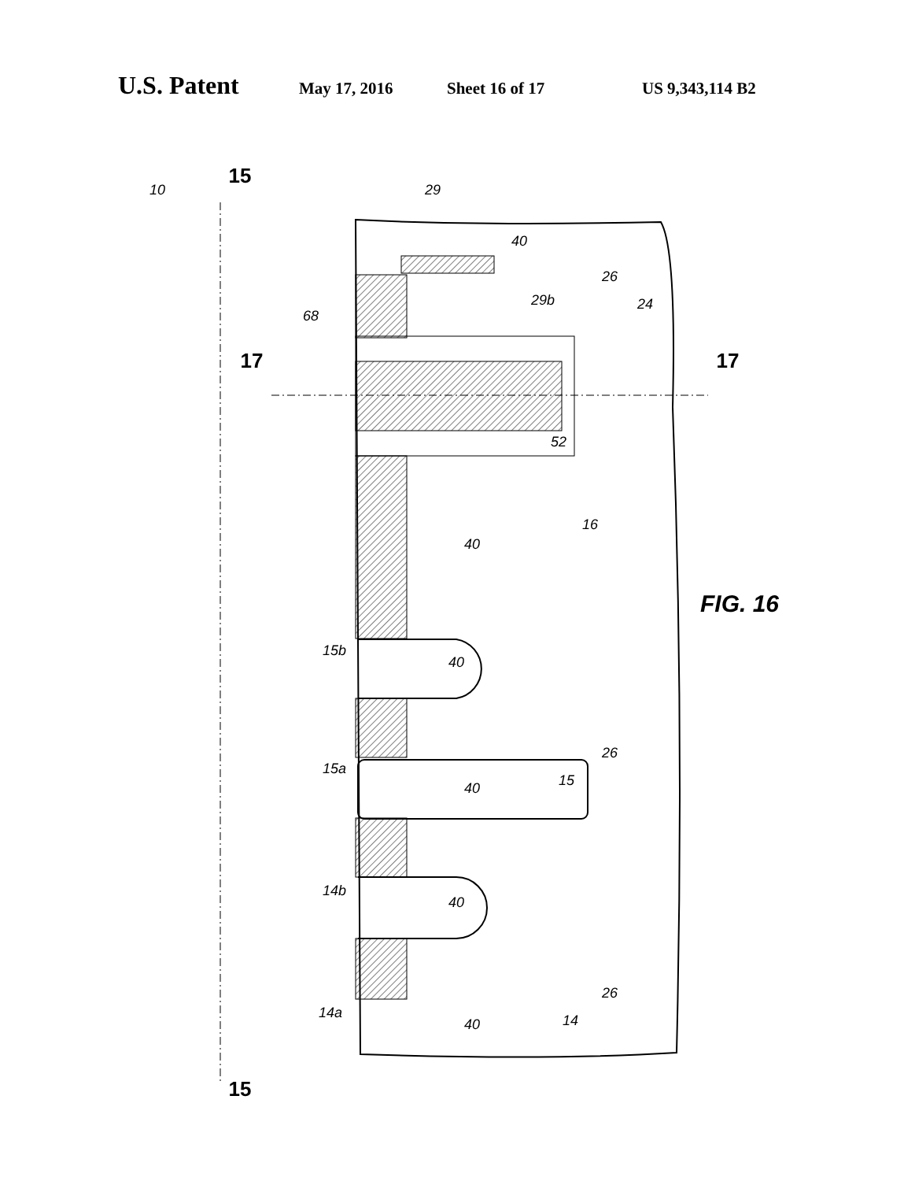U.S. Patent May 17, 2016 Sheet 16 of 17 US 9,343,114 B2
10
15
15
17
17
29
29b
40
26
24
68
52
16
40
15b
40
15a
40
15
26
14b
40
14a
40
14
26
FIG. 16